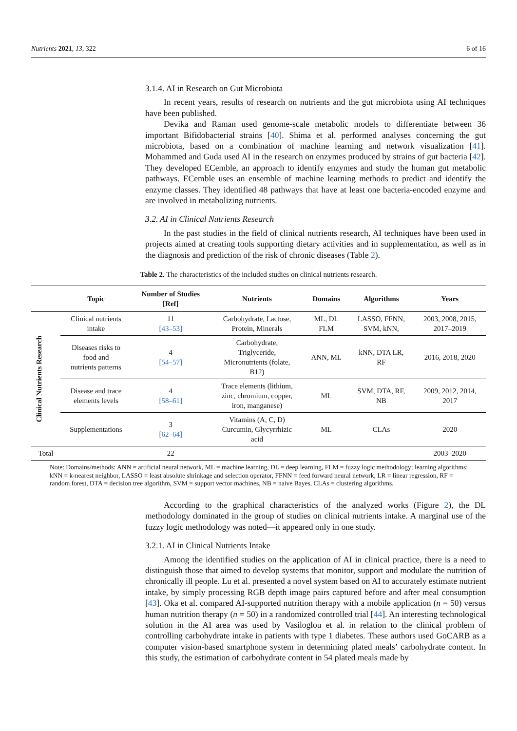Nutrients 2021, 13, 322 6 of 16
3.1.4. AI in Research on Gut Microbiota
In recent years, results of research on nutrients and the gut microbiota using AI techniques have been published.
Devika and Raman used genome-scale metabolic models to differentiate between 36 important Bifidobacterial strains [40]. Shima et al. performed analyses concerning the gut microbiota, based on a combination of machine learning and network visualization [41]. Mohammed and Guda used AI in the research on enzymes produced by strains of gut bacteria [42]. They developed ECemble, an approach to identify enzymes and study the human gut metabolic pathways. ECemble uses an ensemble of machine learning methods to predict and identify the enzyme classes. They identified 48 pathways that have at least one bacteria-encoded enzyme and are involved in metabolizing nutrients.
3.2. AI in Clinical Nutrients Research
In the past studies in the field of clinical nutrients research, AI techniques have been used in projects aimed at creating tools supporting dietary activities and in supplementation, as well as in the diagnosis and prediction of the risk of chronic diseases (Table 2).
Table 2. The characteristics of the included studies on clinical nutrients research.
| | Topic | Number of Studies [Ref] | Nutrients | Domains | Algorithms | Years |
| --- | --- | --- | --- | --- | --- | --- |
| Clinical Nutrients Research | Clinical nutrients intake | 11 [43–53] | Carbohydrate, Lactose, Protein, Minerals | ML, DL FLM | LASSO, FFNN, SVM, kNN, | 2003, 2008, 2015, 2017–2019 |
| | Diseases risks to food and nutrients patterns | 4 [54–57] | Carbohydrate, Triglyceride, Micronutrients (folate, B12) | ANN, ML | kNN, DTA LR, RF | 2016, 2018, 2020 |
| | Disease and trace elements levels | 4 [58–61] | Trace elements (lithium, zinc, chromium, copper, iron, manganese) | ML | SVM, DTA, RF, NB | 2009, 2012, 2014, 2017 |
| | Supplementations | 3 [62–64] | Vitamins (A, C, D) Curcumin, Glycyrrhizic acid | ML | CLAs | 2020 |
| Total | | 22 | | | | 2003–2020 |
Note: Domains/methods: ANN = artificial neural network, ML = machine learning, DL = deep learning, FLM = fuzzy logic methodology; learning algorithms: kNN = k-nearest neighbor, LASSO = least absolute shrinkage and selection operator, FFNN = feed forward neural network, LR = linear regression, RF = random forest, DTA = decision tree algorithm, SVM = support vector machines, NB = naive Bayes, CLAs = clustering algorithms.
According to the graphical characteristics of the analyzed works (Figure 2), the DL methodology dominated in the group of studies on clinical nutrients intake. A marginal use of the fuzzy logic methodology was noted—it appeared only in one study.
3.2.1. AI in Clinical Nutrients Intake
Among the identified studies on the application of AI in clinical practice, there is a need to distinguish those that aimed to develop systems that monitor, support and modulate the nutrition of chronically ill people. Lu et al. presented a novel system based on AI to accurately estimate nutrient intake, by simply processing RGB depth image pairs captured before and after meal consumption [43]. Oka et al. compared AI-supported nutrition therapy with a mobile application (n = 50) versus human nutrition therapy (n = 50) in a randomized controlled trial [44]. An interesting technological solution in the AI area was used by Vasiloglou et al. in relation to the clinical problem of controlling carbohydrate intake in patients with type 1 diabetes. These authors used GoCARB as a computer vision-based smartphone system in determining plated meals’ carbohydrate content. In this study, the estimation of carbohydrate content in 54 plated meals made by